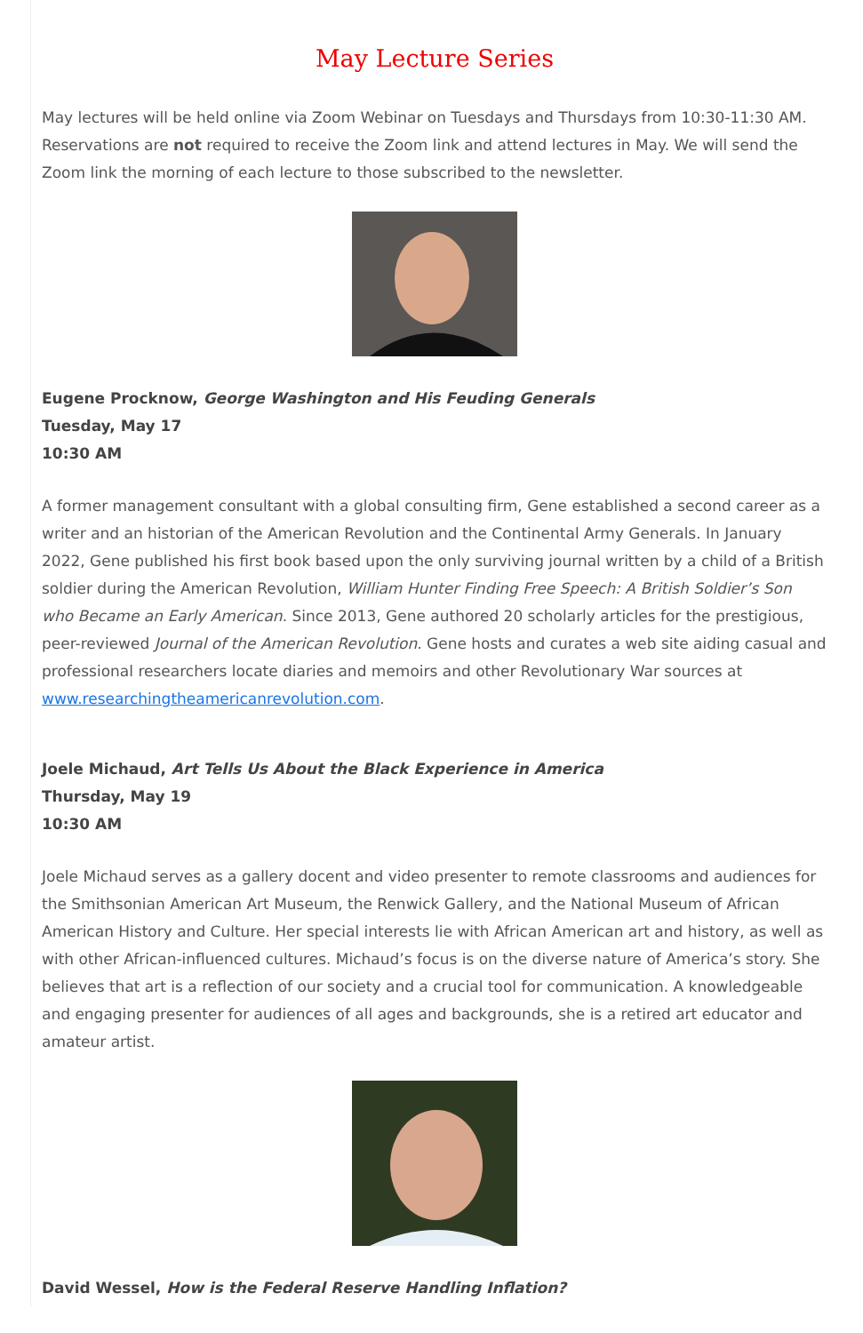May Lecture Series
May lectures will be held online via Zoom Webinar on Tuesdays and Thursdays from 10:30-11:30 AM. Reservations are not required to receive the Zoom link and attend lectures in May. We will send the Zoom link the morning of each lecture to those subscribed to the newsletter.
Eugene Procknow, George Washington and His Feuding Generals
Tuesday, May 17
10:30 AM
A former management consultant with a global consulting firm, Gene established a second career as a writer and an historian of the American Revolution and the Continental Army Generals. In January 2022, Gene published his first book based upon the only surviving journal written by a child of a British soldier during the American Revolution, William Hunter Finding Free Speech: A British Soldier’s Son who Became an Early American. Since 2013, Gene authored 20 scholarly articles for the prestigious, peer-reviewed Journal of the American Revolution. Gene hosts and curates a web site aiding casual and professional researchers locate diaries and memoirs and other Revolutionary War sources at www.researchingtheamericanrevolution.com.
Joele Michaud, Art Tells Us About the Black Experience in America
Thursday, May 19
10:30 AM
Joele Michaud serves as a gallery docent and video presenter to remote classrooms and audiences for the Smithsonian American Art Museum, the Renwick Gallery, and the National Museum of African American History and Culture. Her special interests lie with African American art and history, as well as with other African-influenced cultures. Michaud’s focus is on the diverse nature of America’s story. She believes that art is a reflection of our society and a crucial tool for communication. A knowledgeable and engaging presenter for audiences of all ages and backgrounds, she is a retired art educator and amateur artist.
David Wessel, How is the Federal Reserve Handling Inflation?